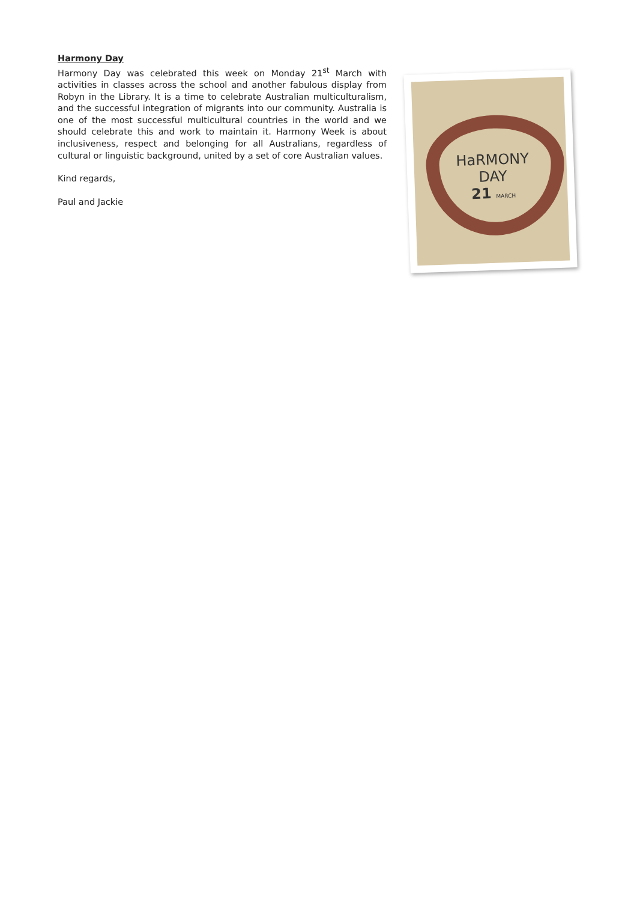Harmony Day
Harmony Day was celebrated this week on Monday 21<sup>st</sup> March with activities in classes across the school and another fabulous display from Robyn in the Library. It is a time to celebrate Australian multiculturalism, and the successful integration of migrants into our community. Australia is one of the most successful multicultural countries in the world and we should celebrate this and work to maintain it. Harmony Week is about inclusiveness, respect and belonging for all Australians, regardless of cultural or linguistic background, united by a set of core Australian values.
Kind regards,
Paul and Jackie
HaRMONY
DAY
21 MARCH